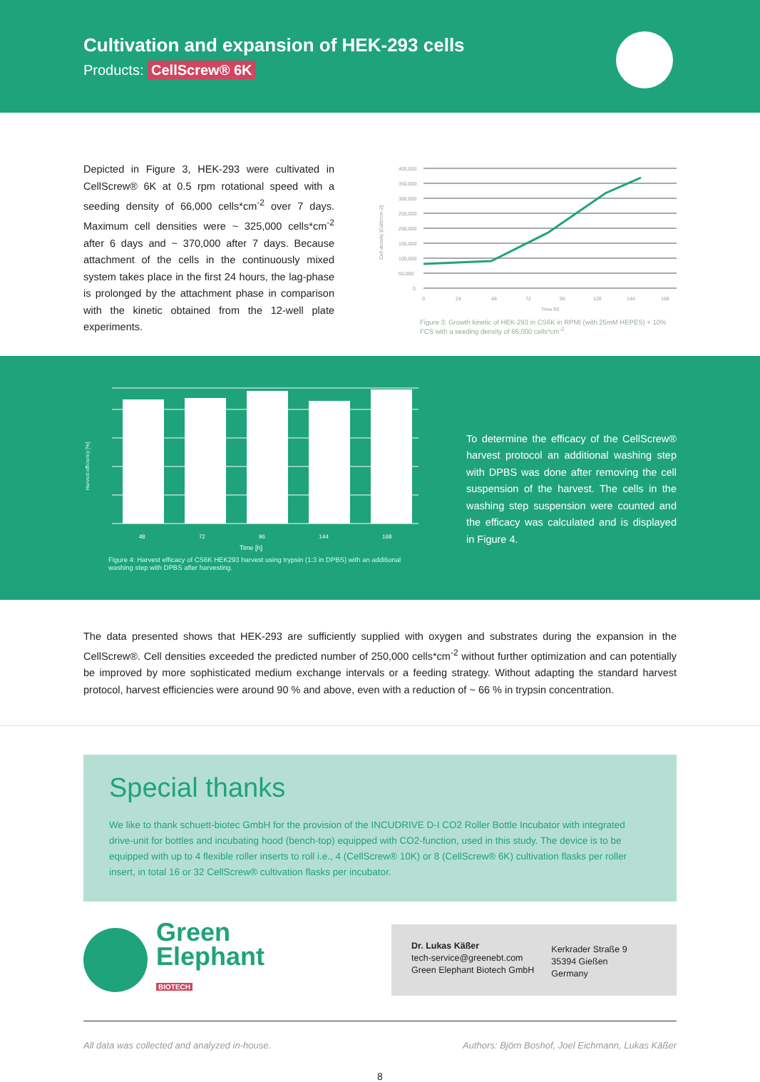Cultivation and expansion of HEK-293 cells
Products: CellScrew® 6K
Depicted in Figure 3, HEK-293 were cultivated in CellScrew® 6K at 0.5 rpm rotational speed with a seeding density of 66,000 cells*cm<sup>-2</sup> over 7 days. Maximum cell densities were ~ 325,000 cells*cm<sup>-2</sup> after 6 days and ~ 370,000 after 7 days. Because attachment of the cells in the continuously mixed system takes place in the first 24 hours, the lag-phase is prolonged by the attachment phase in comparison with the kinetic obtained from the 12-well plate experiments.
Cell density [Cells*cm-2]
400,000
350,000
300,000
250,000
200,000
150,000
100,000
50,000
0
0
24
48
72
96
120
144
168
Time [h]
Figure 3: Growth kinetic of HEK-293 in CS6K in RPMI (with 25mM HEPES) + 10% FCS with a seeding density of 66,000 cells*cm<sup>-2</sup>.
Harvest efficiency [%]
48 72 96 144 168
Time [h]
Figure 4: Harvest efficacy of CS6K HEK293 harvest using trypsin (1:3 in DPBS) with an additional washing step with DPBS after harvesting.
To determine the efficacy of the CellScrew® harvest protocol an additional washing step with DPBS was done after removing the cell suspension of the harvest. The cells in the washing step suspension were counted and the efficacy was calculated and is displayed in Figure 4.
The data presented shows that HEK-293 are sufficiently supplied with oxygen and substrates during the expansion in the CellScrew®. Cell densities exceeded the predicted number of 250,000 cells*cm<sup>-2</sup> without further optimization and can potentially be improved by more sophisticated medium exchange intervals or a feeding strategy. Without adapting the standard harvest protocol, harvest efficiencies were around 90 % and above, even with a reduction of ~ 66 % in trypsin concentration.
Special thanks
We like to thank schuett-biotec GmbH for the provision of the INCUDRIVE D-I CO2 Roller Bottle Incubator with integrated drive-unit for bottles and incubating hood (bench-top) equipped with CO2-function, used in this study. The device is to be equipped with up to 4 flexible roller inserts to roll i.e., 4 (CellScrew® 10K) or 8 (CellScrew® 6K) cultivation flasks per roller insert, in total 16 or 32 CellScrew® cultivation flasks per incubator.
Green
Elephant
BIOTECH
Dr. Lukas Käßer
tech-service@greenebt.com
Green Elephant Biotech GmbH
Kerkrader Straße 9
35394 Gießen
Germany
All data was collected and analyzed in-house. Authors: Björn Boshof, Joel Eichmann, Lukas Käßer
8